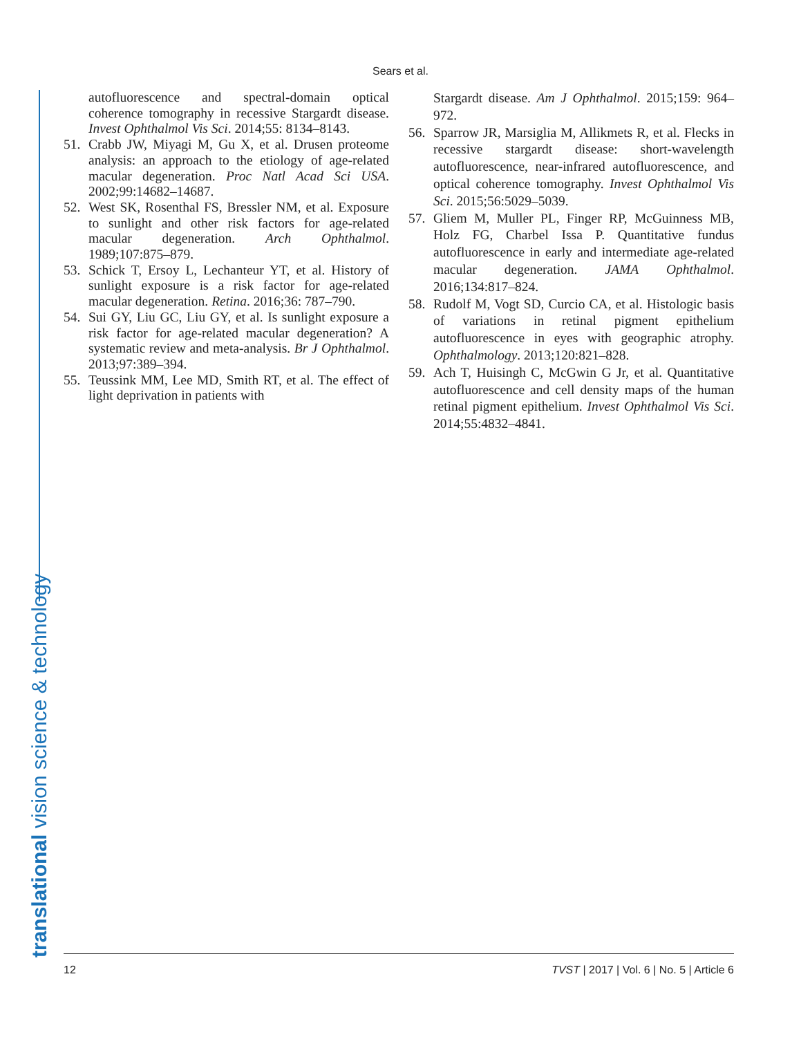Sears et al.
translational vision science & technology
autofluorescence and spectral-domain optical coherence tomography in recessive Stargardt disease. Invest Ophthalmol Vis Sci. 2014;55: 8134–8143.
51. Crabb JW, Miyagi M, Gu X, et al. Drusen proteome analysis: an approach to the etiology of age-related macular degeneration. Proc Natl Acad Sci USA. 2002;99:14682–14687.
52. West SK, Rosenthal FS, Bressler NM, et al. Exposure to sunlight and other risk factors for age-related macular degeneration. Arch Ophthalmol. 1989;107:875–879.
53. Schick T, Ersoy L, Lechanteur YT, et al. History of sunlight exposure is a risk factor for age-related macular degeneration. Retina. 2016;36: 787–790.
54. Sui GY, Liu GC, Liu GY, et al. Is sunlight exposure a risk factor for age-related macular degeneration? A systematic review and meta-analysis. Br J Ophthalmol. 2013;97:389–394.
55. Teussink MM, Lee MD, Smith RT, et al. The effect of light deprivation in patients with
Stargardt disease. Am J Ophthalmol. 2015;159: 964–972.
56. Sparrow JR, Marsiglia M, Allikmets R, et al. Flecks in recessive stargardt disease: short-wavelength autofluorescence, near-infrared autofluorescence, and optical coherence tomography. Invest Ophthalmol Vis Sci. 2015;56:5029–5039.
57. Gliem M, Muller PL, Finger RP, McGuinness MB, Holz FG, Charbel Issa P. Quantitative fundus autofluorescence in early and intermediate age-related macular degeneration. JAMA Ophthalmol. 2016;134:817–824.
58. Rudolf M, Vogt SD, Curcio CA, et al. Histologic basis of variations in retinal pigment epithelium autofluorescence in eyes with geographic atrophy. Ophthalmology. 2013;120:821–828.
59. Ach T, Huisingh C, McGwin G Jr, et al. Quantitative autofluorescence and cell density maps of the human retinal pigment epithelium. Invest Ophthalmol Vis Sci. 2014;55:4832–4841.
12 TVST | 2017 | Vol. 6 | No. 5 | Article 6